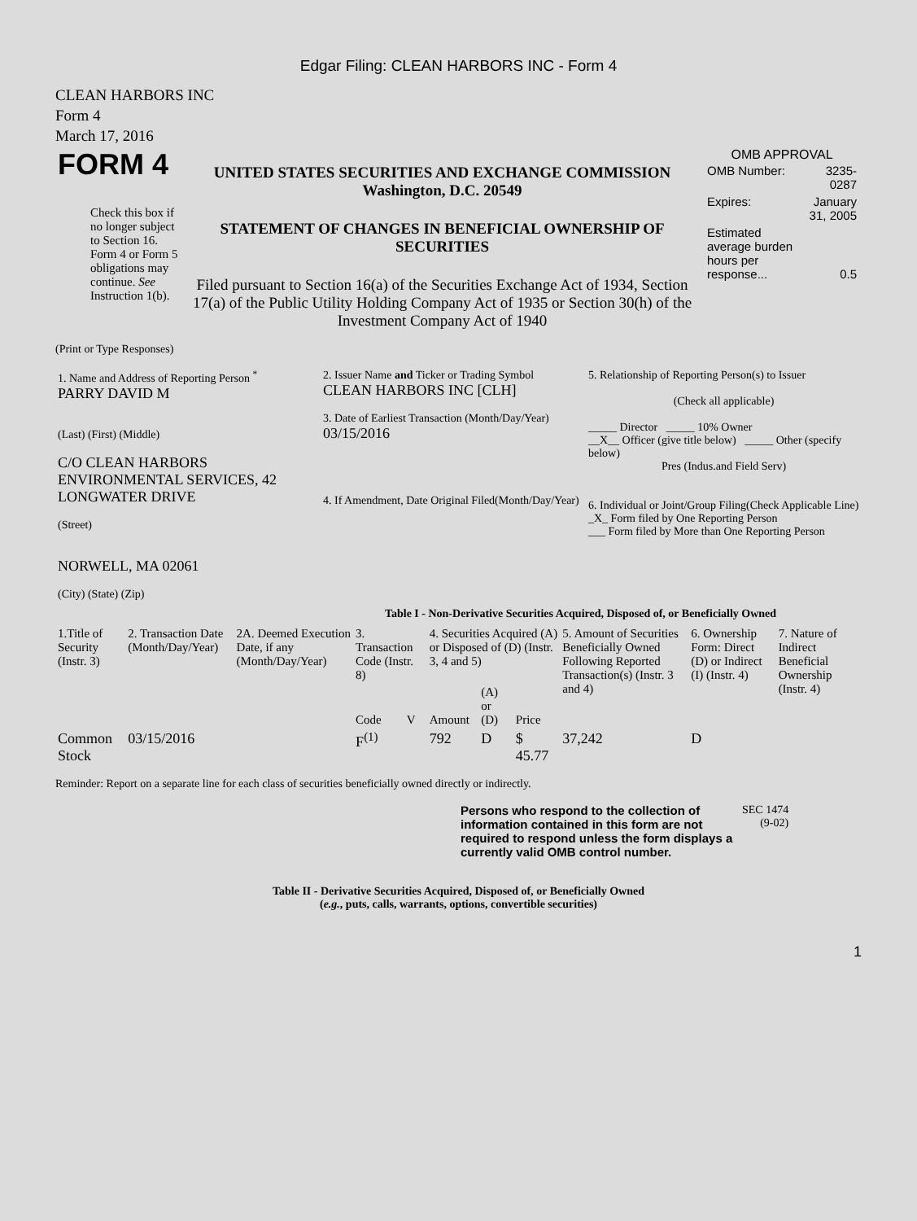Edgar Filing: CLEAN HARBORS INC - Form 4
CLEAN HARBORS INC
Form 4
March 17, 2016
| FORM 4 Check this box if no longer subject to Section 16. Form 4 or Form 5 obligations may continue. See Instruction 1(b). | UNITED STATES SECURITIES AND EXCHANGE COMMISSION Washington, D.C. 20549 STATEMENT OF CHANGES IN BENEFICIAL OWNERSHIP OF SECURITIES Filed pursuant to Section 16(a) of the Securities Exchange Act of 1934, Section 17(a) of the Public Utility Holding Company Act of 1935 or Section 30(h) of the Investment Company Act of 1940 | OMB APPROVAL / OMB Number: / 3235-0287 / / Expires: / January 31, 2005 / / Estimated average burden hours per response... / 0.5 / |
(Print or Type Responses)
| 1. Name and Address of Reporting Person <sup>*</sup> PARRY DAVID M (Last) (First) (Middle) C/O CLEAN HARBORS ENVIRONMENTAL SERVICES, 42 LONGWATER DRIVE (Street) NORWELL, MA 02061 (City) (State) (Zip) | 2. Issuer Name and Ticker or Trading Symbol CLEAN HARBORS INC [CLH] 3. Date of Earliest Transaction (Month/Day/Year) 03/15/2016 4. If Amendment, Date Original Filed(Month/Day/Year) | 5. Relationship of Reporting Person(s) to Issuer (Check all applicable) _____ Director _____ 10% Owner __X__ Officer (give title below) _____ Other (specify below) Pres (Indus.and Field Serv) 6. Individual or Joint/Group Filing(Check Applicable Line) _X_ Form filed by One Reporting Person ___ Form filed by More than One Reporting Person |
Table I - Non-Derivative Securities Acquired, Disposed of, or Beneficially Owned
| 1.Title of Security (Instr. 3) | 2. Transaction Date (Month/Day/Year) | 2A. Deemed Execution Date, if any (Month/Day/Year) | 3. Transaction Code (Instr. 8) | | 4. Securities Acquired (A) or Disposed of (D) (Instr. 3, 4 and 5) | | | 5. Amount of Securities Beneficially Owned Following Reported Transaction(s) (Instr. 3 and 4) | 6. Ownership Form: Direct (D) or Indirect (I) (Instr. 4) | 7. Nature of Indirect Beneficial Ownership (Instr. 4) |
| --- | --- | --- | --- | --- | --- | --- | --- | --- | --- | --- |
| | | | Code | V | Amount | (A) or (D) | Price | | | |
| Common Stock | 03/15/2016 | | F<sup>(1)</sup> | | 792 | D | $ 45.77 | 37,242 | D | |
Reminder: Report on a separate line for each class of securities beneficially owned directly or indirectly.
| Persons who respond to the collection of information contained in this form are not required to respond unless the form displays a currently valid OMB control number. | SEC 1474 (9-02) |
Table II - Derivative Securities Acquired, Disposed of, or Beneficially Owned
(e.g., puts, calls, warrants, options, convertible securities)
1